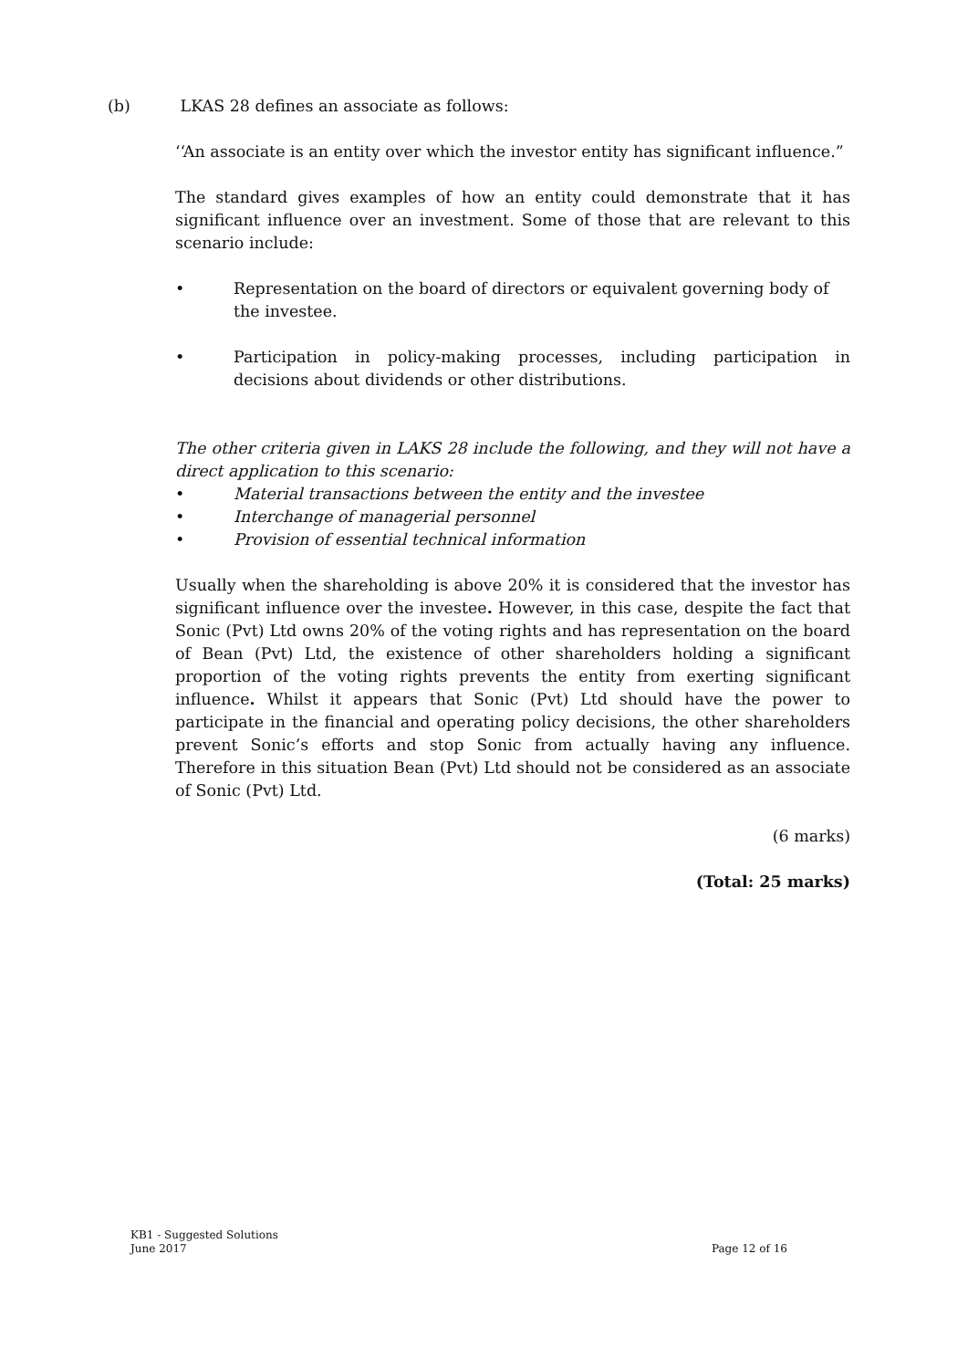(b) LKAS 28 defines an associate as follows:
‘‘An associate is an entity over which the investor entity has significant influence.”
The standard gives examples of how an entity could demonstrate that it has significant influence over an investment. Some of those that are relevant to this scenario include:
• Representation on the board of directors or equivalent governing body of the investee.
• Participation in policy-making processes, including participation in decisions about dividends or other distributions.
The other criteria given in LAKS 28 include the following, and they will not have a direct application to this scenario:
• Material transactions between the entity and the investee
• Interchange of managerial personnel
• Provision of essential technical information
Usually when the shareholding is above 20% it is considered that the investor has significant influence over the investee. However, in this case, despite the fact that Sonic (Pvt) Ltd owns 20% of the voting rights and has representation on the board of Bean (Pvt) Ltd, the existence of other shareholders holding a significant proportion of the voting rights prevents the entity from exerting significant influence. Whilst it appears that Sonic (Pvt) Ltd should have the power to participate in the financial and operating policy decisions, the other shareholders prevent Sonic’s efforts and stop Sonic from actually having any influence. Therefore in this situation Bean (Pvt) Ltd should not be considered as an associate of Sonic (Pvt) Ltd.
(6 marks)
(Total: 25 marks)
KB1 - Suggested Solutions
June 2017 Page 12 of 16